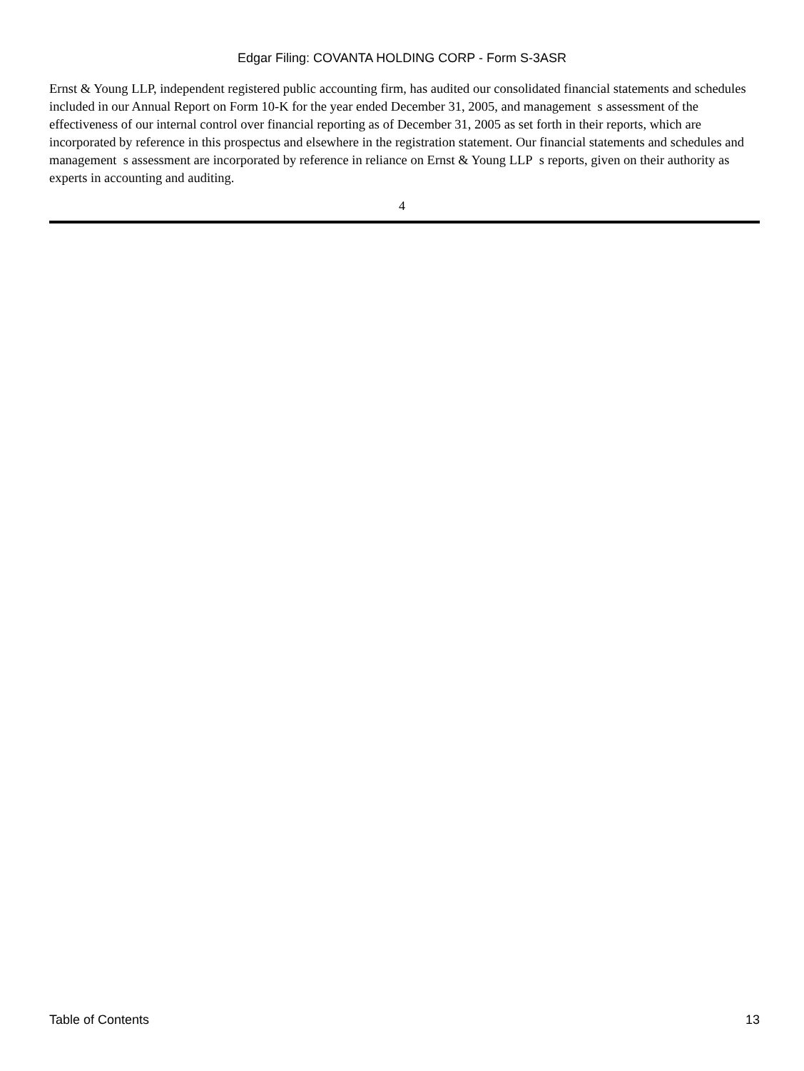Edgar Filing: COVANTA HOLDING CORP - Form S-3ASR
Ernst & Young LLP, independent registered public accounting firm, has audited our consolidated financial statements and schedules included in our Annual Report on Form 10-K for the year ended December 31, 2005, and management s assessment of the effectiveness of our internal control over financial reporting as of December 31, 2005 as set forth in their reports, which are incorporated by reference in this prospectus and elsewhere in the registration statement. Our financial statements and schedules and management s assessment are incorporated by reference in reliance on Ernst & Young LLP s reports, given on their authority as experts in accounting and auditing.
4
Table of Contents 13